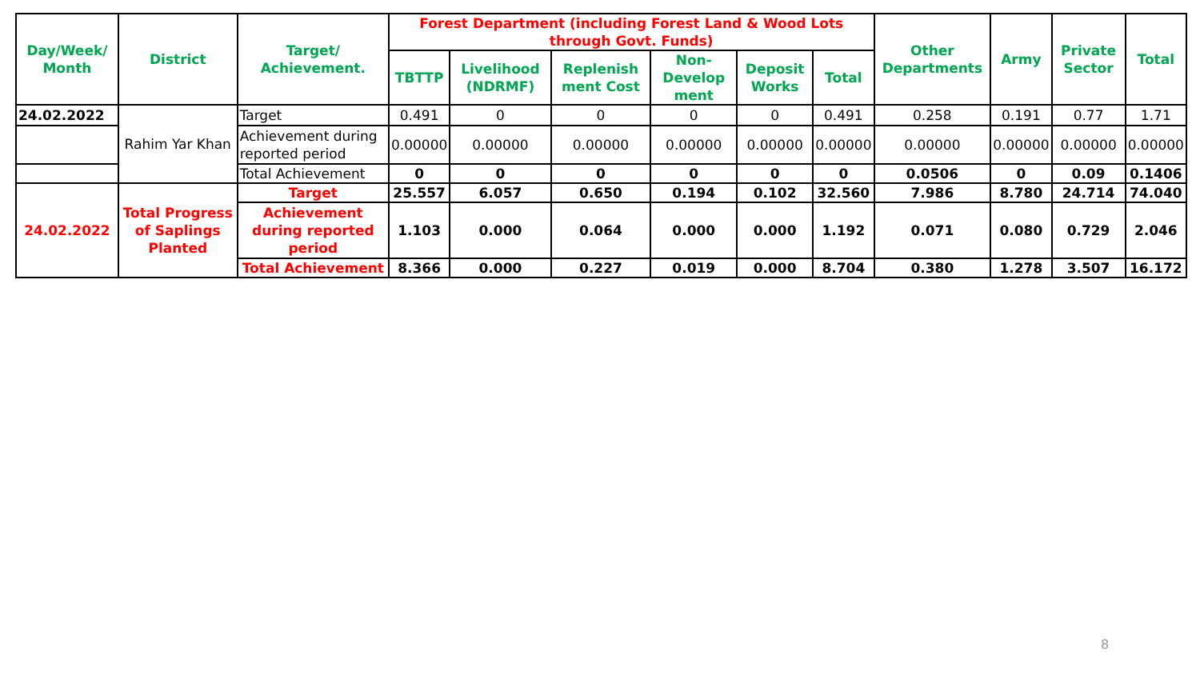| Day/Week/ Month | District | Target/ Achievement. | Forest Department (including Forest Land & Wood Lots through Govt. Funds) | | | | | | Other Departments | Army | Private Sector | Total |
| --- | --- | --- | --- | --- | --- | --- | --- | --- | --- | --- | --- | --- |
| | | | TBTTP | Livelihood (NDRMF) | Replenish ment Cost | Non-Develop ment | Deposit Works | Total | | | | |
| 24.02.2022 | Rahim Yar Khan | Target | 0.491 | 0 | 0 | 0 | 0 | 0.491 | 0.258 | 0.191 | 0.77 | 1.71 |
| | | Achievement during reported period | 0.00000 | 0.00000 | 0.00000 | 0.00000 | 0.00000 | 0.00000 | 0.00000 | 0.00000 | 0.00000 | 0.00000 |
| | | Total Achievement | 0 | 0 | 0 | 0 | 0 | 0 | 0.0506 | 0 | 0.09 | 0.1406 |
| 24.02.2022 | Total Progress of Saplings Planted | Target | 25.557 | 6.057 | 0.650 | 0.194 | 0.102 | 32.560 | 7.986 | 8.780 | 24.714 | 74.040 |
| | | Achievement during reported period | 1.103 | 0.000 | 0.064 | 0.000 | 0.000 | 1.192 | 0.071 | 0.080 | 0.729 | 2.046 |
| | | Total Achievement | 8.366 | 0.000 | 0.227 | 0.019 | 0.000 | 8.704 | 0.380 | 1.278 | 3.507 | 16.172 |
8